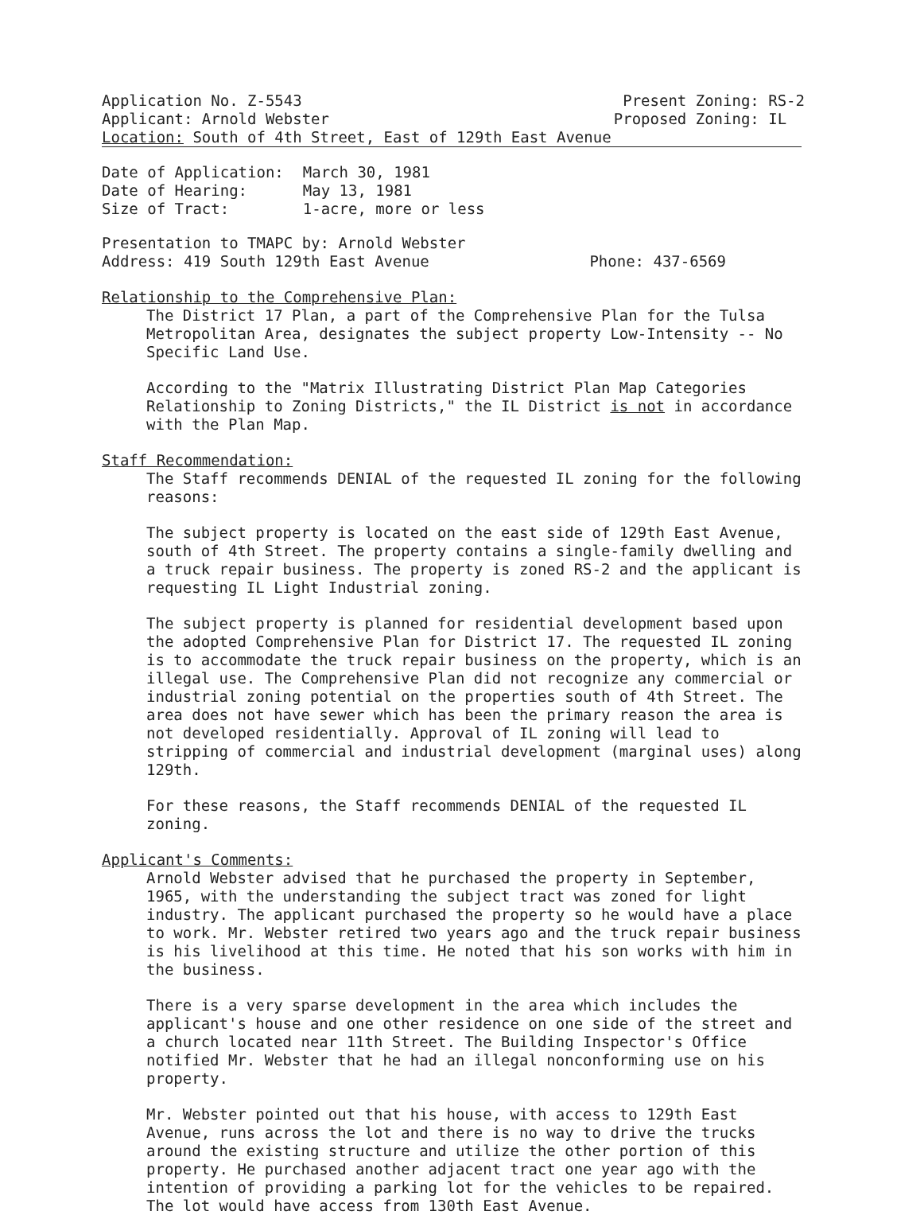Application No. Z-5543 Present Zoning: RS-2
Applicant: Arnold Webster Proposed Zoning: IL
Location: South of 4th Street, East of 129th East Avenue
| Date of Application: | March 30, 1981 |
| Date of Hearing: | May 13, 1981 |
| Size of Tract: | 1-acre, more or less |
Presentation to TMAPC by: Arnold Webster
Address: 419 South 129th East Avenue Phone: 437-6569
Relationship to the Comprehensive Plan:
The District 17 Plan, a part of the Comprehensive Plan for the Tulsa Metropolitan Area, designates the subject property Low-Intensity -- No Specific Land Use.
According to the "Matrix Illustrating District Plan Map Categories Relationship to Zoning Districts," the IL District is not in accordance with the Plan Map.
Staff Recommendation:
The Staff recommends DENIAL of the requested IL zoning for the following reasons:
The subject property is located on the east side of 129th East Avenue, south of 4th Street. The property contains a single-family dwelling and a truck repair business. The property is zoned RS-2 and the applicant is requesting IL Light Industrial zoning.
The subject property is planned for residential development based upon the adopted Comprehensive Plan for District 17. The requested IL zoning is to accommodate the truck repair business on the property, which is an illegal use. The Comprehensive Plan did not recognize any commercial or industrial zoning potential on the properties south of 4th Street. The area does not have sewer which has been the primary reason the area is not developed residentially. Approval of IL zoning will lead to stripping of commercial and industrial development (marginal uses) along 129th.
For these reasons, the Staff recommends DENIAL of the requested IL zoning.
Applicant's Comments:
Arnold Webster advised that he purchased the property in September, 1965, with the understanding the subject tract was zoned for light industry. The applicant purchased the property so he would have a place to work. Mr. Webster retired two years ago and the truck repair business is his livelihood at this time. He noted that his son works with him in the business.
There is a very sparse development in the area which includes the applicant's house and one other residence on one side of the street and a church located near 11th Street. The Building Inspector's Office notified Mr. Webster that he had an illegal nonconforming use on his property.
Mr. Webster pointed out that his house, with access to 129th East Avenue, runs across the lot and there is no way to drive the trucks around the existing structure and utilize the other portion of this property. He purchased another adjacent tract one year ago with the intention of providing a parking lot for the vehicles to be repaired. The lot would have access from 130th East Avenue.